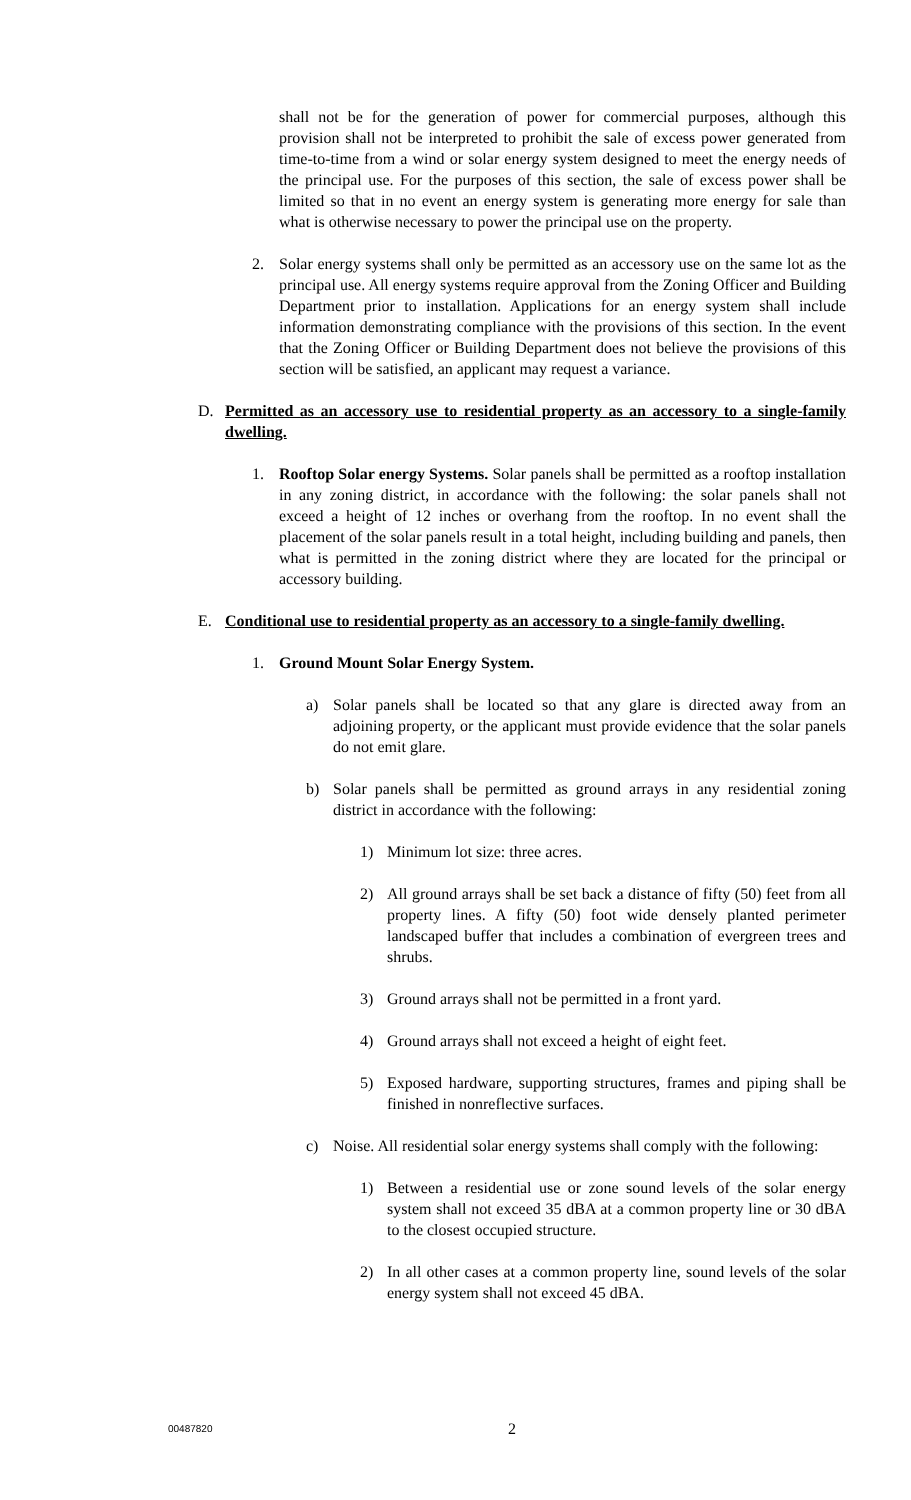shall not be for the generation of power for commercial purposes, although this provision shall not be interpreted to prohibit the sale of excess power generated from time-to-time from a wind or solar energy system designed to meet the energy needs of the principal use. For the purposes of this section, the sale of excess power shall be limited so that in no event an energy system is generating more energy for sale than what is otherwise necessary to power the principal use on the property.
2. Solar energy systems shall only be permitted as an accessory use on the same lot as the principal use. All energy systems require approval from the Zoning Officer and Building Department prior to installation. Applications for an energy system shall include information demonstrating compliance with the provisions of this section. In the event that the Zoning Officer or Building Department does not believe the provisions of this section will be satisfied, an applicant may request a variance.
D. Permitted as an accessory use to residential property as an accessory to a single-family dwelling.
1. Rooftop Solar energy Systems. Solar panels shall be permitted as a rooftop installation in any zoning district, in accordance with the following: the solar panels shall not exceed a height of 12 inches or overhang from the rooftop. In no event shall the placement of the solar panels result in a total height, including building and panels, then what is permitted in the zoning district where they are located for the principal or accessory building.
E. Conditional use to residential property as an accessory to a single-family dwelling.
1. Ground Mount Solar Energy System.
a) Solar panels shall be located so that any glare is directed away from an adjoining property, or the applicant must provide evidence that the solar panels do not emit glare.
b) Solar panels shall be permitted as ground arrays in any residential zoning district in accordance with the following:
1) Minimum lot size: three acres.
2) All ground arrays shall be set back a distance of fifty (50) feet from all property lines. A fifty (50) foot wide densely planted perimeter landscaped buffer that includes a combination of evergreen trees and shrubs.
3) Ground arrays shall not be permitted in a front yard.
4) Ground arrays shall not exceed a height of eight feet.
5) Exposed hardware, supporting structures, frames and piping shall be finished in nonreflective surfaces.
c) Noise. All residential solar energy systems shall comply with the following:
1) Between a residential use or zone sound levels of the solar energy system shall not exceed 35 dBA at a common property line or 30 dBA to the closest occupied structure.
2) In all other cases at a common property line, sound levels of the solar energy system shall not exceed 45 dBA.
00487820 2